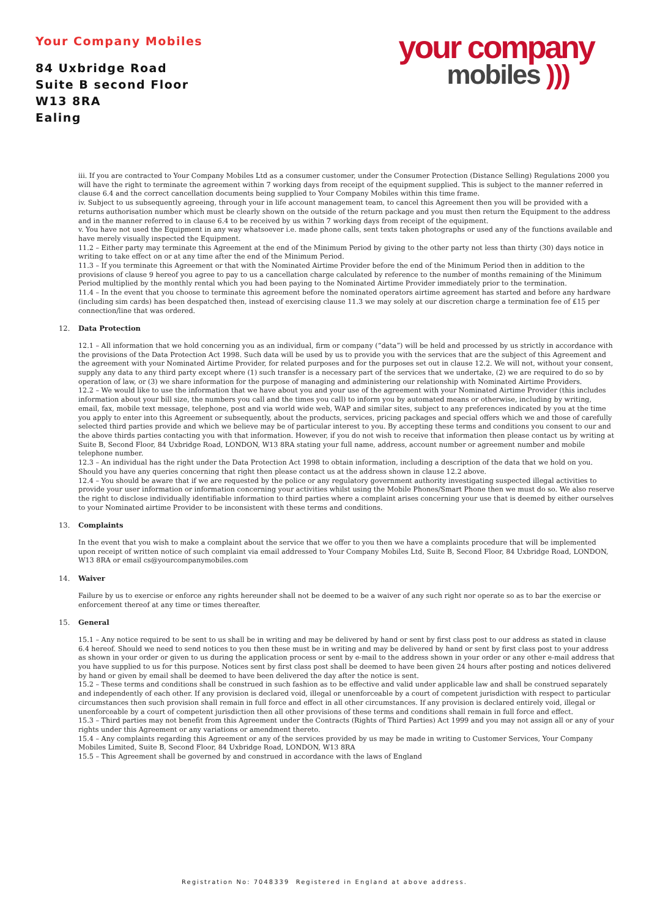Your Company Mobiles
84 Uxbridge Road
Suite B second Floor
W13 8RA
Ealing
your company
mobiles )))
iii. If you are contracted to Your Company Mobiles Ltd as a consumer customer, under the Consumer Protection (Distance Selling) Regulations 2000 you will have the right to terminate the agreement within 7 working days from receipt of the equipment supplied. This is subject to the manner referred in clause 6.4 and the correct cancellation documents being supplied to Your Company Mobiles within this time frame.
iv. Subject to us subsequently agreeing, through your in life account management team, to cancel this Agreement then you will be provided with a returns authorisation number which must be clearly shown on the outside of the return package and you must then return the Equipment to the address and in the manner referred to in clause 6.4 to be received by us within 7 working days from receipt of the equipment.
v. You have not used the Equipment in any way whatsoever i.e. made phone calls, sent texts taken photographs or used any of the functions available and have merely visually inspected the Equipment.
11.2 – Either party may terminate this Agreement at the end of the Minimum Period by giving to the other party not less than thirty (30) days notice in writing to take effect on or at any time after the end of the Minimum Period.
11.3 – If you terminate this Agreement or that with the Nominated Airtime Provider before the end of the Minimum Period then in addition to the provisions of clause 9 hereof you agree to pay to us a cancellation charge calculated by reference to the number of months remaining of the Minimum Period multiplied by the monthly rental which you had been paying to the Nominated Airtime Provider immediately prior to the termination.
11.4 – In the event that you choose to terminate this agreement before the nominated operators airtime agreement has started and before any hardware (including sim cards) has been despatched then, instead of exercising clause 11.3 we may solely at our discretion charge a termination fee of £15 per connection/line that was ordered.
12. Data Protection
12.1 – All information that we hold concerning you as an individual, firm or company (“data”) will be held and processed by us strictly in accordance with the provisions of the Data Protection Act 1998. Such data will be used by us to provide you with the services that are the subject of this Agreement and the agreement with your Nominated Airtime Provider, for related purposes and for the purposes set out in clause 12.2. We will not, without your consent, supply any data to any third party except where (1) such transfer is a necessary part of the services that we undertake, (2) we are required to do so by operation of law, or (3) we share information for the purpose of managing and administering our relationship with Nominated Airtime Providers.
12.2 – We would like to use the information that we have about you and your use of the agreement with your Nominated Airtime Provider (this includes information about your bill size, the numbers you call and the times you call) to inform you by automated means or otherwise, including by writing, email, fax, mobile text message, telephone, post and via world wide web, WAP and similar sites, subject to any preferences indicated by you at the time you apply to enter into this Agreement or subsequently, about the products, services, pricing packages and special offers which we and those of carefully selected third parties provide and which we believe may be of particular interest to you. By accepting these terms and conditions you consent to our and the above thirds parties contacting you with that information. However, if you do not wish to receive that information then please contact us by writing at Suite B, Second Floor, 84 Uxbridge Road, LONDON, W13 8RA stating your full name, address, account number or agreement number and mobile telephone number.
12.3 – An individual has the right under the Data Protection Act 1998 to obtain information, including a description of the data that we hold on you. Should you have any queries concerning that right then please contact us at the address shown in clause 12.2 above.
12.4 – You should be aware that if we are requested by the police or any regulatory government authority investigating suspected illegal activities to provide your user information or information concerning your activities whilst using the Mobile Phones/Smart Phone then we must do so. We also reserve the right to disclose individually identifiable information to third parties where a complaint arises concerning your use that is deemed by either ourselves to your Nominated airtime Provider to be inconsistent with these terms and conditions.
13. Complaints
In the event that you wish to make a complaint about the service that we offer to you then we have a complaints procedure that will be implemented upon receipt of written notice of such complaint via email addressed to Your Company Mobiles Ltd, Suite B, Second Floor, 84 Uxbridge Road, LONDON, W13 8RA or email cs@yourcompanymobiles.com
14. Waiver
Failure by us to exercise or enforce any rights hereunder shall not be deemed to be a waiver of any such right nor operate so as to bar the exercise or enforcement thereof at any time or times thereafter.
15. General
15.1 – Any notice required to be sent to us shall be in writing and may be delivered by hand or sent by first class post to our address as stated in clause 6.4 hereof. Should we need to send notices to you then these must be in writing and may be delivered by hand or sent by first class post to your address as shown in your order or given to us during the application process or sent by e-mail to the address shown in your order or any other e-mail address that you have supplied to us for this purpose. Notices sent by first class post shall be deemed to have been given 24 hours after posting and notices delivered by hand or given by email shall be deemed to have been delivered the day after the notice is sent.
15.2 – These terms and conditions shall be construed in such fashion as to be effective and valid under applicable law and shall be construed separately and independently of each other. If any provision is declared void, illegal or unenforceable by a court of competent jurisdiction with respect to particular circumstances then such provision shall remain in full force and effect in all other circumstances. If any provision is declared entirely void, illegal or unenforceable by a court of competent jurisdiction then all other provisions of these terms and conditions shall remain in full force and effect.
15.3 – Third parties may not benefit from this Agreement under the Contracts (Rights of Third Parties) Act 1999 and you may not assign all or any of your rights under this Agreement or any variations or amendment thereto.
15.4 – Any complaints regarding this Agreement or any of the services provided by us may be made in writing to Customer Services, Your Company Mobiles Limited, Suite B, Second Floor, 84 Uxbridge Road, LONDON, W13 8RA
15.5 – This Agreement shall be governed by and construed in accordance with the laws of England
Registration No: 7048339 Registered in England at above address.